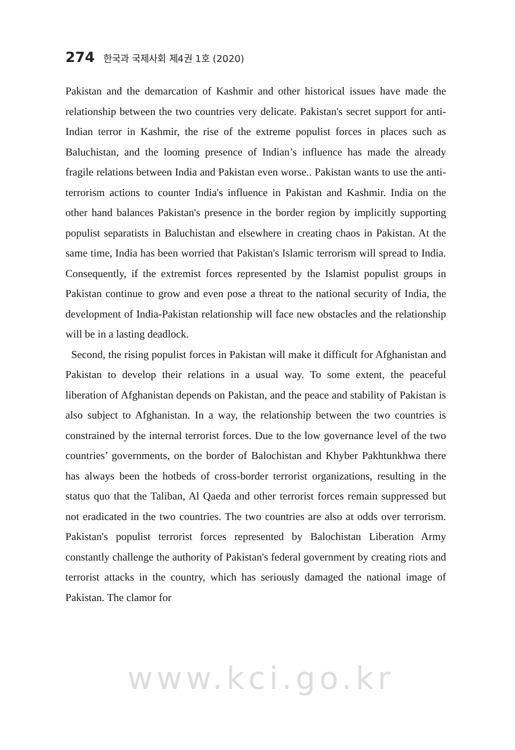274 한국과 국제사회 제4권 1호 (2020)
Pakistan and the demarcation of Kashmir and other historical issues have made the relationship between the two countries very delicate. Pakistan's secret support for anti-Indian terror in Kashmir, the rise of the extreme populist forces in places such as Baluchistan, and the looming presence of Indian’s influence has made the already fragile relations between India and Pakistan even worse.. Pakistan wants to use the anti-terrorism actions to counter India's influence in Pakistan and Kashmir. India on the other hand balances Pakistan's presence in the border region by implicitly supporting populist separatists in Baluchistan and elsewhere in creating chaos in Pakistan. At the same time, India has been worried that Pakistan's Islamic terrorism will spread to India. Consequently, if the extremist forces represented by the Islamist populist groups in Pakistan continue to grow and even pose a threat to the national security of India, the development of India-Pakistan relationship will face new obstacles and the relationship will be in a lasting deadlock.
Second, the rising populist forces in Pakistan will make it difficult for Afghanistan and Pakistan to develop their relations in a usual way. To some extent, the peaceful liberation of Afghanistan depends on Pakistan, and the peace and stability of Pakistan is also subject to Afghanistan. In a way, the relationship between the two countries is constrained by the internal terrorist forces. Due to the low governance level of the two countries’ governments, on the border of Balochistan and Khyber Pakhtunkhwa there has always been the hotbeds of cross-border terrorist organizations, resulting in the status quo that the Taliban, Al Qaeda and other terrorist forces remain suppressed but not eradicated in the two countries. The two countries are also at odds over terrorism. Pakistan's populist terrorist forces represented by Balochistan Liberation Army constantly challenge the authority of Pakistan's federal government by creating riots and terrorist attacks in the country, which has seriously damaged the national image of Pakistan. The clamor for
www.kci.go.kr